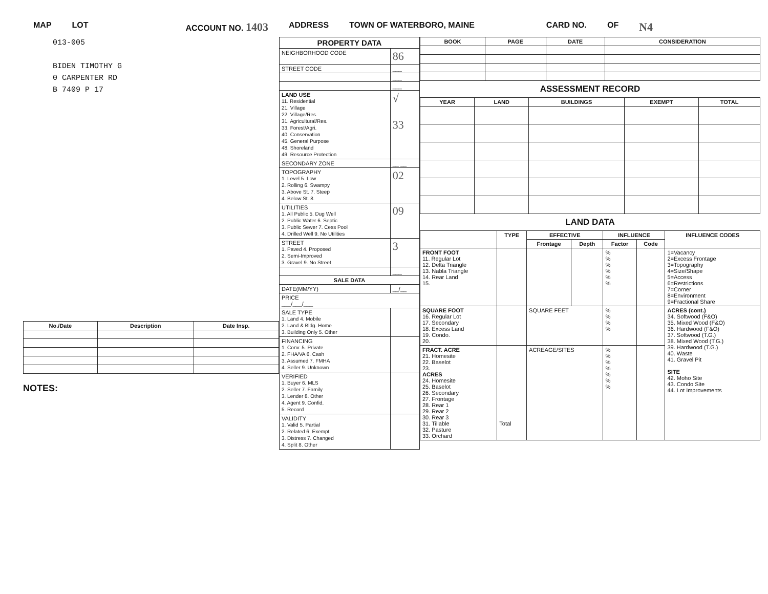MAP LOT ACCOUNT NO. 1403 ADDRESS TOWN OF WATERBORO, MAINE CARD NO. OF N4
013-005
BIDEN TIMOTHY G
0 CARPENTER RD
B 7409 P 17
| No./Date | Description | Date Insp. |
| --- | --- | --- |
NOTES:
| PROPERTY DATA | |
| --- | --- |
| NEIGHBORHOOD CODE | 86 |
| STREET CODE | ___ |
| | ___ |
| | ___ |
| LAND USE 11. Residential 21. Village 22. Village/Res. 31. Agricultural/Res. 33. Forest/Agri. 40. Conservation 45. General Purpose 48. Shoreland 49. Resource Protection | √ 33 |
| SECONDARY ZONE | __ __ |
| TOPOGRAPHY 1. Level 5. Low 2. Rolling 6. Swampy 3. Above St. 7. Steep 4. Below St. 8. | 02 |
| UTILITIES 1. All Public 5. Dug Well 2. Public Water 6. Septic 3. Public Sewer 7. Cess Pool 4. Drilled Well 9. No Utilities | 09 |
| STREET 1. Paved 4. Proposed 2. Semi-Improved 3. Gravel 9. No Street | 3 |
| | ___ |
| SALE DATA | |
| DATE(MM/YY) | __/__ |
| PRICE ___/___/___ | |
| SALE TYPE 1. Land 4. Mobile 2. Land & Bldg. Home 3. Building Only 5. Other | |
| FINANCING 1. Conv. 5. Private 2. FHA/VA 6. Cash 3. Assumed 7. FMHA 4. Seller 9. Unknown | |
| VERIFIED 1. Buyer 6. MLS 2. Seller 7. Family 3. Lender 8. Other 4. Agent 9. Confid. 5. Record | |
| VALIDITY 1. Valid 5. Partial 2. Related 6. Exempt 3. Distress 7. Changed 4. Split 8. Other | |
| BOOK | PAGE | DATE | CONSIDERATION |
| --- | --- | --- | --- |
ASSESSMENT RECORD
| YEAR | LAND | BUILDINGS | EXEMPT | TOTAL |
| --- | --- | --- | --- | --- |
LAND DATA
| | TYPE | EFFECTIVE | | INFLUENCE | | INFLUENCE CODES |
| --- | --- | --- | --- | --- | --- | --- |
| | | Frontage | Depth | Factor | Code | |
| FRONT FOOT 11. Regular Lot 12. Delta Triangle 13. Nabla Triangle 14. Rear Land 15. | | | | % % % % % % | | 1=Vacancy 2=Excess Frontage 3=Topography 4=Size/Shape 5=Access 6=Restrictions 7=Corner 8=Environment 9=Fractional Share |
| SQUARE FOOT 16. Regular Lot 17. Secondary 18. Excess Land 19. Condo. 20. | | SQUARE FEET | | % % % % | | ACRES (cont.) 34. Softwood (F&O) 35. Mixed Wood (F&O) 36. Hardwood (F&O) 37. Softwood (T.G.) 38. Mixed Wood (T.G.) 39. Hardwood (T.G.) 40. Waste 41. Gravel Pit SITE 42. Moho Site 43. Condo Site 44. Lot Improvements |
| FRACT. ACRE 21. Homesite 22. Baselot 23. ACRES 24. Homesite 25. Baselot 26. Secondary 27. Frontage 28. Rear 1 29. Rear 2 30. Rear 3 31. Tillable 32. Pasture 33. Orchard | Total | ACREAGE/SITES | | % % % % % % % | | |